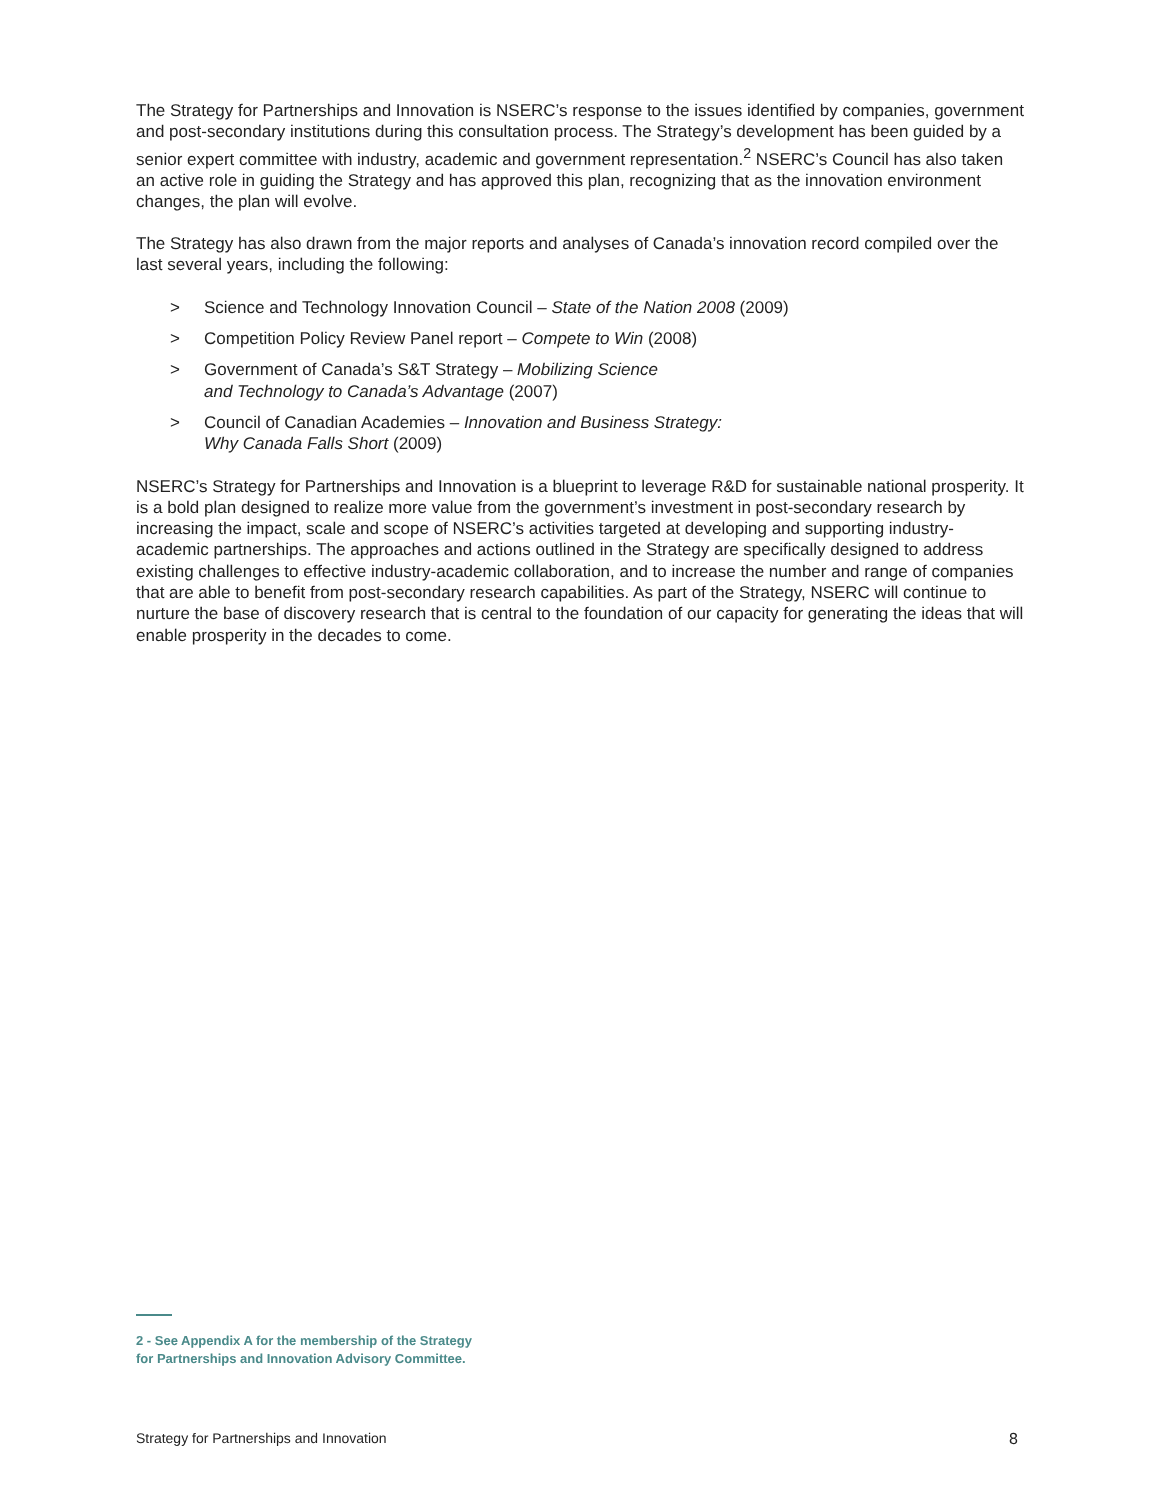The Strategy for Partnerships and Innovation is NSERC’s response to the issues identified by companies, government and post-secondary institutions during this consultation process. The Strategy’s development has been guided by a senior expert committee with industry, academic and government representation.<sup>2</sup> NSERC’s Council has also taken an active role in guiding the Strategy and has approved this plan, recognizing that as the innovation environment changes, the plan will evolve.
The Strategy has also drawn from the major reports and analyses of Canada’s innovation record compiled over the last several years, including the following:
> Science and Technology Innovation Council – State of the Nation 2008 (2009)
> Competition Policy Review Panel report – Compete to Win (2008)
> Government of Canada’s S&T Strategy – Mobilizing Science
and Technology to Canada’s Advantage (2007)
> Council of Canadian Academies – Innovation and Business Strategy:
Why Canada Falls Short (2009)
NSERC’s Strategy for Partnerships and Innovation is a blueprint to leverage R&D for sustainable national prosperity. It is a bold plan designed to realize more value from the government’s investment in post-secondary research by increasing the impact, scale and scope of NSERC’s activities targeted at developing and supporting industry-academic partnerships. The approaches and actions outlined in the Strategy are specifically designed to address existing challenges to effective industry-academic collaboration, and to increase the number and range of companies that are able to benefit from post-secondary research capabilities. As part of the Strategy, NSERC will continue to nurture the base of discovery research that is central to the foundation of our capacity for generating the ideas that will enable prosperity in the decades to come.
2 - See Appendix A for the membership of the Strategy
for Partnerships and Innovation Advisory Committee.
Strategy for Partnerships and Innovation 8